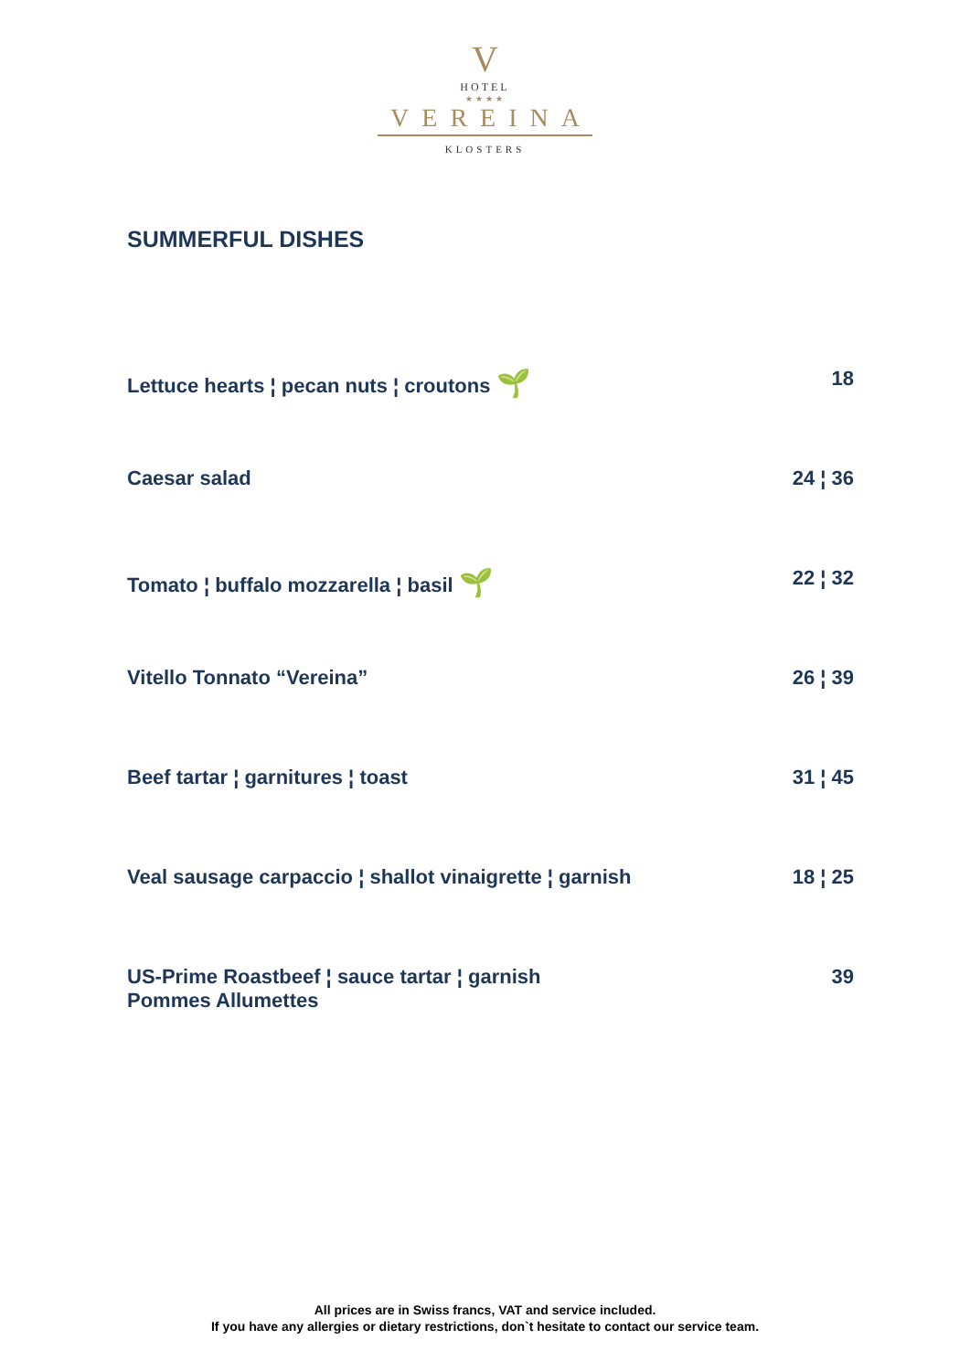V
HOTEL
★★★★
VEREINA
KLOSTERS
SUMMERFUL DISHES
Lettuce hearts ¦ pecan nuts ¦ croutons 🌱 18
Caesar salad 24 ¦ 36
Tomato ¦ buffalo mozzarella ¦ basil 🌱 22 ¦ 32
Vitello Tonnato “Vereina” 26 ¦ 39
Beef tartar ¦ garnitures ¦ toast 31 ¦ 45
Veal sausage carpaccio ¦ shallot vinaigrette ¦ garnish 18 ¦ 25
US-Prime Roastbeef ¦ sauce tartar ¦ garnish
Pommes Allumettes 39
All prices are in Swiss francs, VAT and service included.
If you have any allergies or dietary restrictions, don`t hesitate to contact our service team.